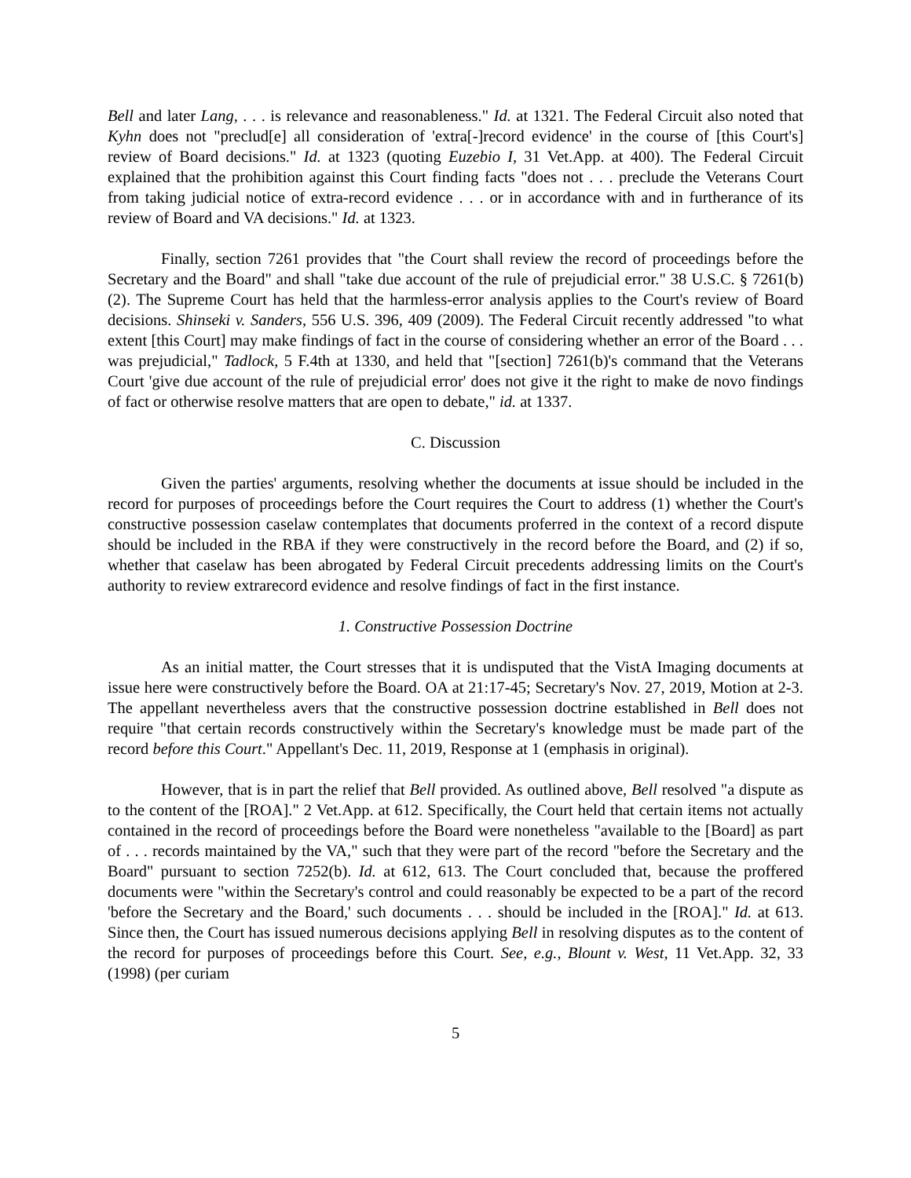Bell and later Lang, . . . is relevance and reasonableness." Id. at 1321. The Federal Circuit also noted that Kyhn does not "preclud[e] all consideration of 'extra[-]record evidence' in the course of [this Court's] review of Board decisions." Id. at 1323 (quoting Euzebio I, 31 Vet.App. at 400). The Federal Circuit explained that the prohibition against this Court finding facts "does not . . . preclude the Veterans Court from taking judicial notice of extra-record evidence . . . or in accordance with and in furtherance of its review of Board and VA decisions." Id. at 1323.
Finally, section 7261 provides that "the Court shall review the record of proceedings before the Secretary and the Board" and shall "take due account of the rule of prejudicial error." 38 U.S.C. § 7261(b)(2). The Supreme Court has held that the harmless-error analysis applies to the Court's review of Board decisions. Shinseki v. Sanders, 556 U.S. 396, 409 (2009). The Federal Circuit recently addressed "to what extent [this Court] may make findings of fact in the course of considering whether an error of the Board . . . was prejudicial," Tadlock, 5 F.4th at 1330, and held that "[section] 7261(b)'s command that the Veterans Court 'give due account of the rule of prejudicial error' does not give it the right to make de novo findings of fact or otherwise resolve matters that are open to debate," id. at 1337.
C. Discussion
Given the parties' arguments, resolving whether the documents at issue should be included in the record for purposes of proceedings before the Court requires the Court to address (1) whether the Court's constructive possession caselaw contemplates that documents proferred in the context of a record dispute should be included in the RBA if they were constructively in the record before the Board, and (2) if so, whether that caselaw has been abrogated by Federal Circuit precedents addressing limits on the Court's authority to review extrarecord evidence and resolve findings of fact in the first instance.
1. Constructive Possession Doctrine
As an initial matter, the Court stresses that it is undisputed that the VistA Imaging documents at issue here were constructively before the Board. OA at 21:17-45; Secretary's Nov. 27, 2019, Motion at 2-3. The appellant nevertheless avers that the constructive possession doctrine established in Bell does not require "that certain records constructively within the Secretary's knowledge must be made part of the record before this Court." Appellant's Dec. 11, 2019, Response at 1 (emphasis in original).
However, that is in part the relief that Bell provided. As outlined above, Bell resolved "a dispute as to the content of the [ROA]." 2 Vet.App. at 612. Specifically, the Court held that certain items not actually contained in the record of proceedings before the Board were nonetheless "available to the [Board] as part of . . . records maintained by the VA," such that they were part of the record "before the Secretary and the Board" pursuant to section 7252(b). Id. at 612, 613. The Court concluded that, because the proffered documents were "within the Secretary's control and could reasonably be expected to be a part of the record 'before the Secretary and the Board,' such documents . . . should be included in the [ROA]." Id. at 613. Since then, the Court has issued numerous decisions applying Bell in resolving disputes as to the content of the record for purposes of proceedings before this Court. See, e.g., Blount v. West, 11 Vet.App. 32, 33 (1998) (per curiam
5